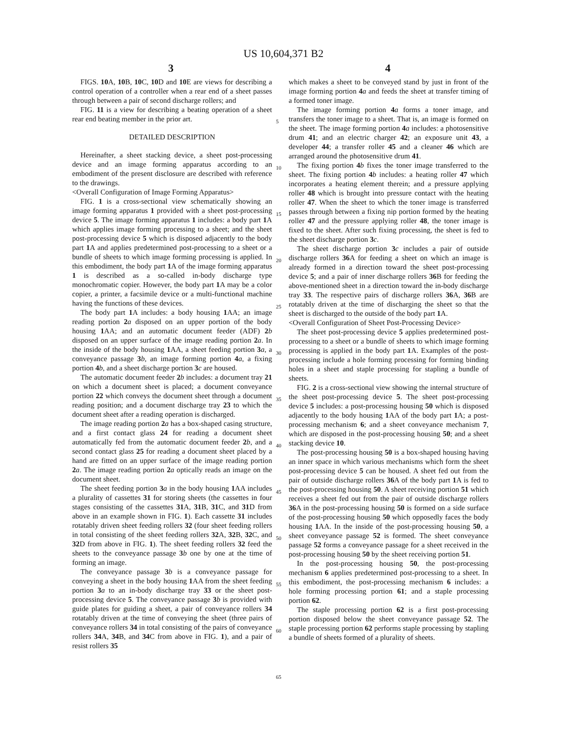US 10,604,371 B2
3 4
FIGS. 10 A, 10 B, 10 C, 10 D and 10 E are views for describing a control operation of a controller when a rear end of a sheet passes through between a pair of second discharge rollers; and
FIG. 11 is a view for describing a beating operation of a sheet rear end beating member in the prior art.
DETAILED DESCRIPTION
Hereinafter, a sheet stacking device, a sheet post-processing device and an image forming apparatus according to an embodiment of the present disclosure are described with reference to the drawings.
<Overall Configuration of Image Forming Apparatus>
FIG. 1 is a cross-sectional view schematically showing an image forming apparatus 1 provided with a sheet post-processing device 5. The image forming apparatus 1 includes: a body part 1 A which applies image forming processing to a sheet; and the sheet post-processing device 5 which is disposed adjacently to the body part 1 A and applies predetermined post-processing to a sheet or a bundle of sheets to which image forming processing is applied. In this embodiment, the body part 1 A of the image forming apparatus 1 is described as a so-called in-body discharge type monochromatic copier. However, the body part 1 A may be a color copier, a printer, a facsimile device or a multi-functional machine having the functions of these devices.
The body part 1 A includes: a body housing 1 AA; an image reading portion 2 a disposed on an upper portion of the body housing 1 AA; and an automatic document feeder (ADF) 2 b disposed on an upper surface of the image reading portion 2 a. In the inside of the body housing 1 AA, a sheet feeding portion 3 a, a conveyance passage 3 b, an image forming portion 4 a, a fixing portion 4 b, and a sheet discharge portion 3 c are housed.
The automatic document feeder 2 b includes: a document tray 21 on which a document sheet is placed; a document conveyance portion 22 which conveys the document sheet through a document reading position; and a document discharge tray 23 to which the document sheet after a reading operation is discharged.
The image reading portion 2 a has a box-shaped casing structure, and a first contact glass 24 for reading a document sheet automatically fed from the automatic document feeder 2 b, and a second contact glass 25 for reading a document sheet placed by a hand are fitted on an upper surface of the image reading portion 2 a. The image reading portion 2 a optically reads an image on the document sheet.
The sheet feeding portion 3 a in the body housing 1 AA includes a plurality of cassettes 31 for storing sheets (the cassettes in four stages consisting of the cassettes 31 A, 31 B, 31 C, and 31 D from above in an example shown in FIG. 1). Each cassette 31 includes rotatably driven sheet feeding rollers 32 (four sheet feeding rollers in total consisting of the sheet feeding rollers 32 A, 32 B, 32 C, and 32 D from above in FIG. 1). The sheet feeding rollers 32 feed the sheets to the conveyance passage 3 b one by one at the time of forming an image.
The conveyance passage 3 b is a conveyance passage for conveying a sheet in the body housing 1 AA from the sheet feeding portion 3 a to an in-body discharge tray 33 or the sheet post-processing device 5. The conveyance passage 3 b is provided with guide plates for guiding a sheet, a pair of conveyance rollers 34 rotatably driven at the time of conveying the sheet (three pairs of conveyance rollers 34 in total consisting of the pairs of conveyance rollers 34 A, 34 B, and 34 C from above in FIG. 1), and a pair of resist rollers 35
5
10
15
20
25
30
35
40
45
50
55
60
65
which makes a sheet to be conveyed stand by just in front of the image forming portion 4 a and feeds the sheet at transfer timing of a formed toner image.
The image forming portion 4 a forms a toner image, and transfers the toner image to a sheet. That is, an image is formed on the sheet. The image forming portion 4 a includes: a photosensitive drum 41; and an electric charger 42; an exposure unit 43, a developer 44; a transfer roller 45 and a cleaner 46 which are arranged around the photosensitive drum 41.
The fixing portion 4 b fixes the toner image transferred to the sheet. The fixing portion 4 b includes: a heating roller 47 which incorporates a heating element therein; and a pressure applying roller 48 which is brought into pressure contact with the heating roller 47. When the sheet to which the toner image is transferred passes through between a fixing nip portion formed by the heating roller 47 and the pressure applying roller 48, the toner image is fixed to the sheet. After such fixing processing, the sheet is fed to the sheet discharge portion 3 c.
The sheet discharge portion 3 c includes a pair of outside discharge rollers 36 A for feeding a sheet on which an image is already formed in a direction toward the sheet post-processing device 5; and a pair of inner discharge rollers 36 B for feeding the above-mentioned sheet in a direction toward the in-body discharge tray 33. The respective pairs of discharge rollers 36 A, 36 B are rotatably driven at the time of discharging the sheet so that the sheet is discharged to the outside of the body part 1 A.
<Overall Configuration of Sheet Post-Processing Device>
The sheet post-processing device 5 applies predetermined post-processing to a sheet or a bundle of sheets to which image forming processing is applied in the body part 1 A. Examples of the post-processing include a hole forming processing for forming binding holes in a sheet and staple processing for stapling a bundle of sheets.
FIG. 2 is a cross-sectional view showing the internal structure of the sheet post-processing device 5. The sheet post-processing device 5 includes: a post-processing housing 50 which is disposed adjacently to the body housing 1 AA of the body part 1 A; a post-processing mechanism 6; and a sheet conveyance mechanism 7, which are disposed in the post-processing housing 50; and a sheet stacking device 10.
The post-processing housing 50 is a box-shaped housing having an inner space in which various mechanisms which form the sheet post-processing device 5 can be housed. A sheet fed out from the pair of outside discharge rollers 36 A of the body part 1 A is fed to the post-processing housing 50. A sheet receiving portion 51 which receives a sheet fed out from the pair of outside discharge rollers 36 A in the post-processing housing 50 is formed on a side surface of the post-processing housing 50 which opposedly faces the body housing 1 AA. In the inside of the post-processing housing 50, a sheet conveyance passage 52 is formed. The sheet conveyance passage 52 forms a conveyance passage for a sheet received in the post-processing housing 50 by the sheet receiving portion 51.
In the post-processing housing 50, the post-processing mechanism 6 applies predetermined post-processing to a sheet. In this embodiment, the post-processing mechanism 6 includes: a hole forming processing portion 61; and a staple processing portion 62.
The staple processing portion 62 is a first post-processing portion disposed below the sheet conveyance passage 52. The staple processing portion 62 performs staple processing by stapling a bundle of sheets formed of a plurality of sheets.